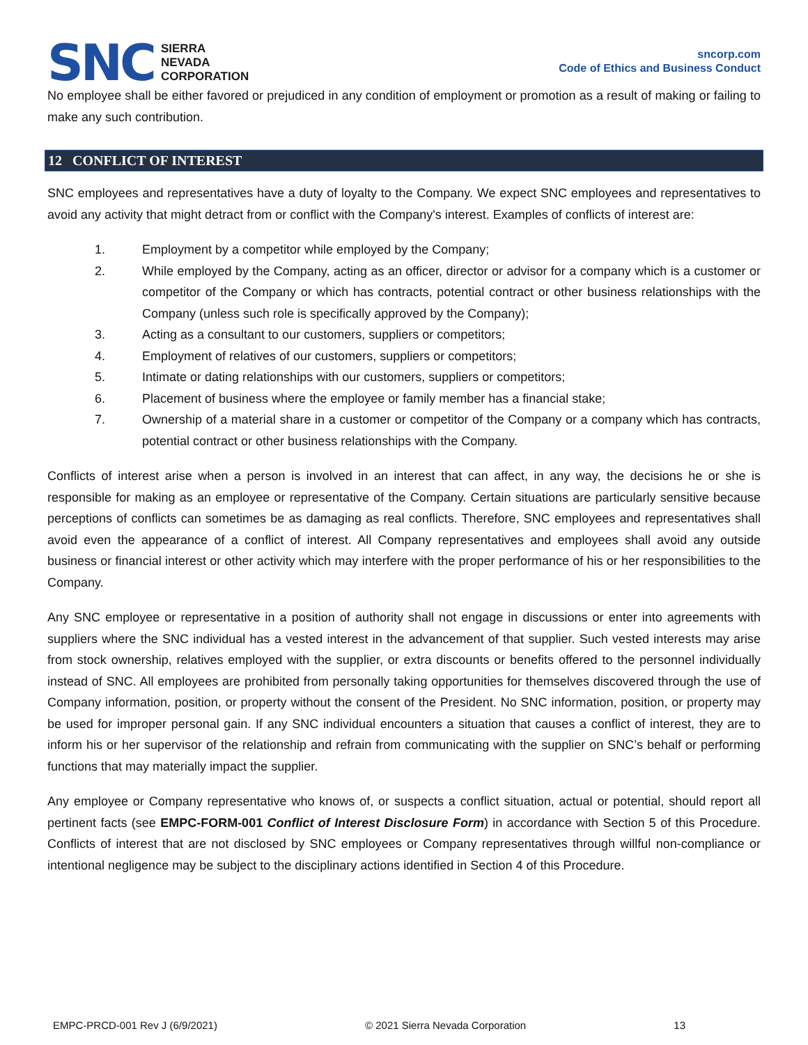SNC
SIERRA
NEVADA
CORPORATION
sncorp.com
Code of Ethics and Business Conduct
No employee shall be either favored or prejudiced in any condition of employment or promotion as a result of making or failing to make any such contribution.
12 CONFLICT OF INTEREST
SNC employees and representatives have a duty of loyalty to the Company. We expect SNC employees and representatives to avoid any activity that might detract from or conflict with the Company's interest. Examples of conflicts of interest are:
1. Employment by a competitor while employed by the Company;
2. While employed by the Company, acting as an officer, director or advisor for a company which is a customer or competitor of the Company or which has contracts, potential contract or other business relationships with the Company (unless such role is specifically approved by the Company);
3. Acting as a consultant to our customers, suppliers or competitors;
4. Employment of relatives of our customers, suppliers or competitors;
5. Intimate or dating relationships with our customers, suppliers or competitors;
6. Placement of business where the employee or family member has a financial stake;
7. Ownership of a material share in a customer or competitor of the Company or a company which has contracts, potential contract or other business relationships with the Company.
Conflicts of interest arise when a person is involved in an interest that can affect, in any way, the decisions he or she is responsible for making as an employee or representative of the Company. Certain situations are particularly sensitive because perceptions of conflicts can sometimes be as damaging as real conflicts. Therefore, SNC employees and representatives shall avoid even the appearance of a conflict of interest. All Company representatives and employees shall avoid any outside business or financial interest or other activity which may interfere with the proper performance of his or her responsibilities to the Company.
Any SNC employee or representative in a position of authority shall not engage in discussions or enter into agreements with suppliers where the SNC individual has a vested interest in the advancement of that supplier. Such vested interests may arise from stock ownership, relatives employed with the supplier, or extra discounts or benefits offered to the personnel individually instead of SNC. All employees are prohibited from personally taking opportunities for themselves discovered through the use of Company information, position, or property without the consent of the President. No SNC information, position, or property may be used for improper personal gain. If any SNC individual encounters a situation that causes a conflict of interest, they are to inform his or her supervisor of the relationship and refrain from communicating with the supplier on SNC’s behalf or performing functions that may materially impact the supplier.
Any employee or Company representative who knows of, or suspects a conflict situation, actual or potential, should report all pertinent facts (see EMPC-FORM-001 Conflict of Interest Disclosure Form) in accordance with Section 5 of this Procedure. Conflicts of interest that are not disclosed by SNC employees or Company representatives through willful non-compliance or intentional negligence may be subject to the disciplinary actions identified in Section 4 of this Procedure.
EMPC-PRCD-001 Rev J (6/9/2021) © 2021 Sierra Nevada Corporation 13